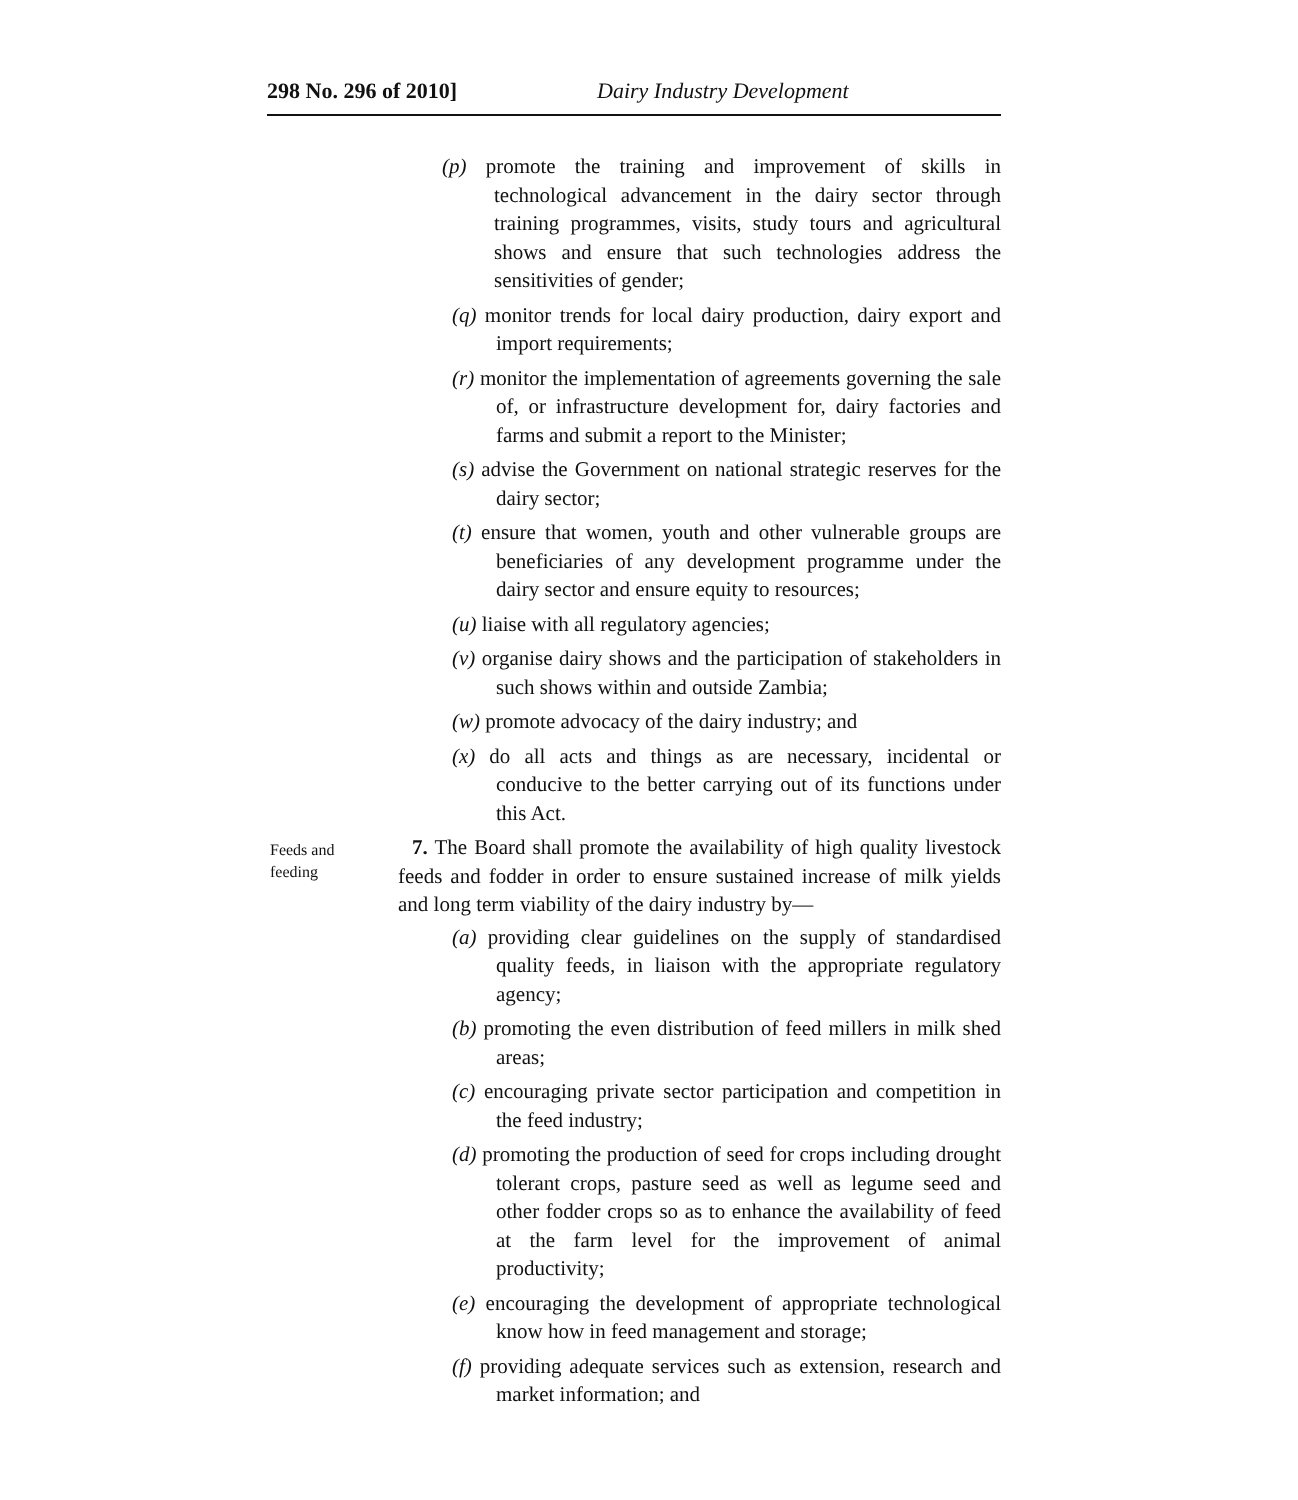298 No. 296 of 2010] Dairy Industry Development
(p) promote the training and improvement of skills in technological advancement in the dairy sector through training programmes, visits, study tours and agricultural shows and ensure that such technologies address the sensitivities of gender;
(q) monitor trends for local dairy production, dairy export and import requirements;
(r) monitor the implementation of agreements governing the sale of, or infrastructure development for, dairy factories and farms and submit a report to the Minister;
(s) advise the Government on national strategic reserves for the dairy sector;
(t) ensure that women, youth and other vulnerable groups are beneficiaries of any development programme under the dairy sector and ensure equity to resources;
(u) liaise with all regulatory agencies;
(v) organise dairy shows and the participation of stakeholders in such shows within and outside Zambia;
(w) promote advocacy of the dairy industry; and
(x) do all acts and things as are necessary, incidental or conducive to the better carrying out of its functions under this Act.
Feeds and
feeding
7. The Board shall promote the availability of high quality livestock feeds and fodder in order to ensure sustained increase of milk yields and long term viability of the dairy industry by—
(a) providing clear guidelines on the supply of standardised quality feeds, in liaison with the appropriate regulatory agency;
(b) promoting the even distribution of feed millers in milk shed areas;
(c) encouraging private sector participation and competition in the feed industry;
(d) promoting the production of seed for crops including drought tolerant crops, pasture seed as well as legume seed and other fodder crops so as to enhance the availability of feed at the farm level for the improvement of animal productivity;
(e) encouraging the development of appropriate technological know how in feed management and storage;
(f) providing adequate services such as extension, research and market information; and